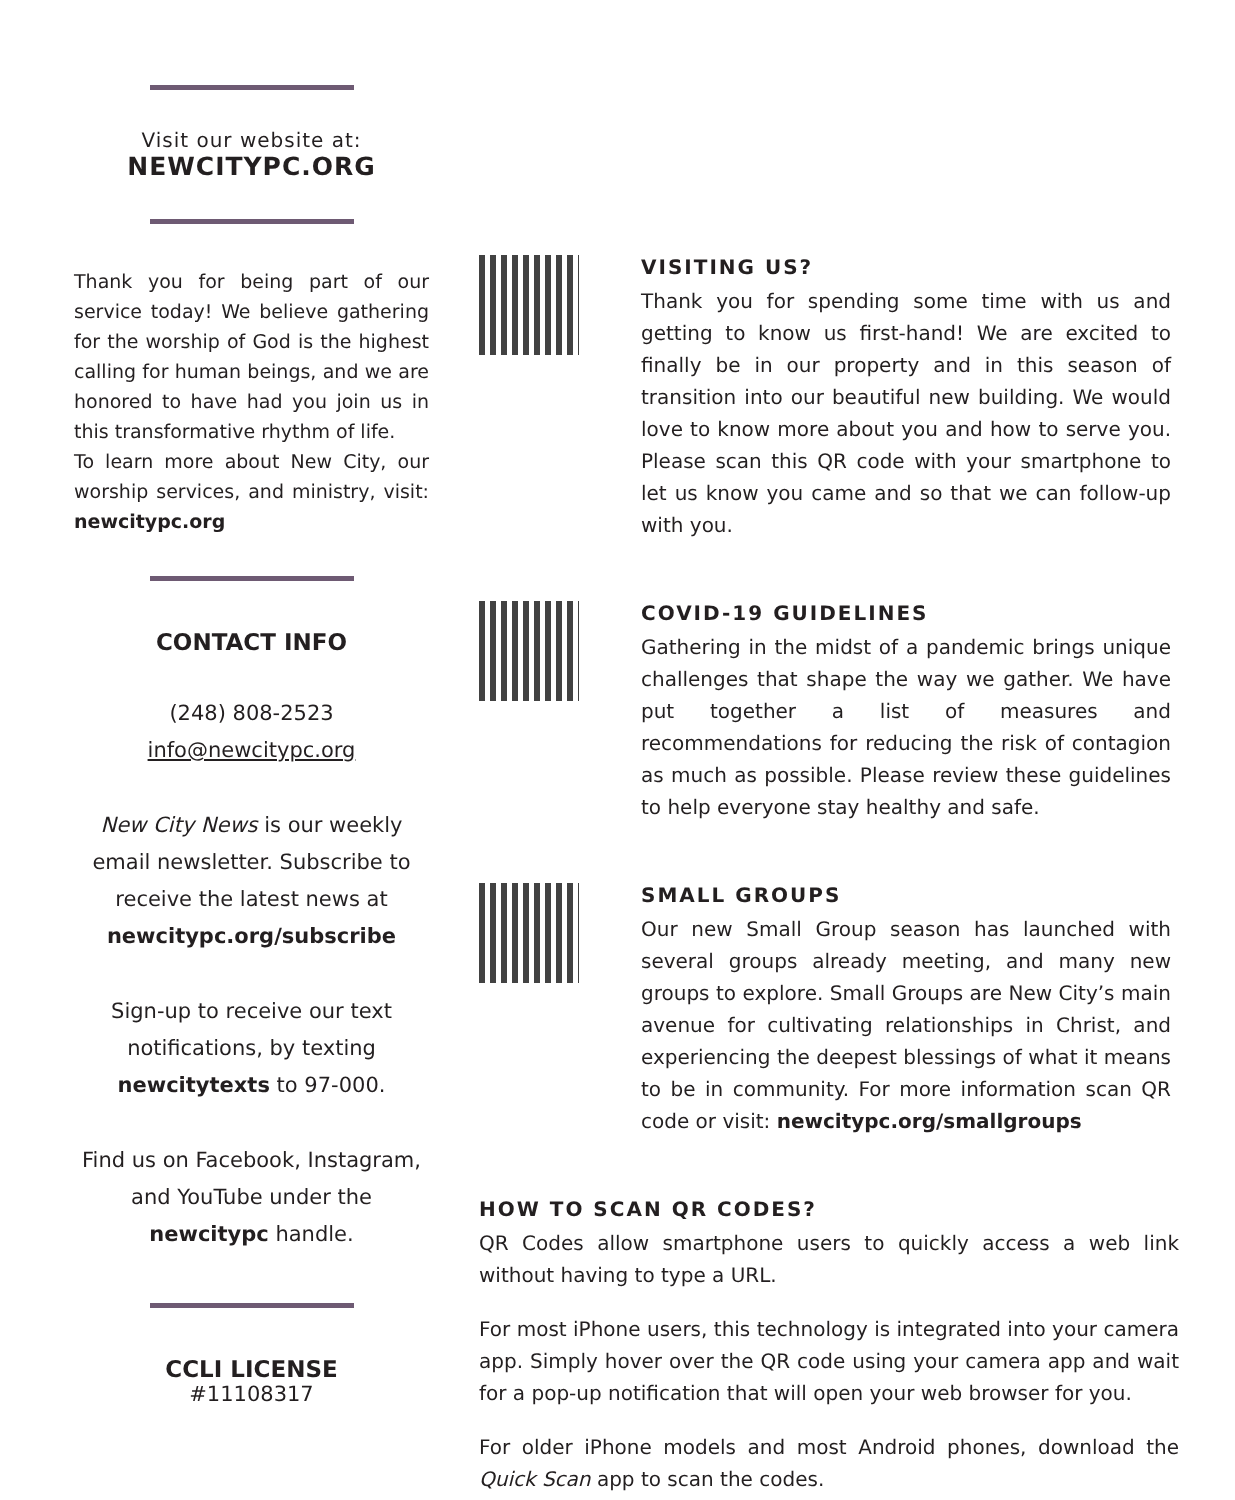Visit our website at:
NEWCITYPC.ORG
Thank you for being part of our service today! We believe gathering for the worship of God is the highest calling for human beings, and we are honored to have had you join us in this transformative rhythm of life.
To learn more about New City, our worship services, and ministry, visit: newcitypc.org
CONTACT INFO
(248) 808-2523
info@newcitypc.org
New City News is our weekly email newsletter. Subscribe to receive the latest news at
newcitypc.org/subscribe
Sign-up to receive our text notifications, by texting
newcitytexts to 97-000.
Find us on Facebook, Instagram, and YouTube under the newcitypc handle.
CCLI LICENSE
#11108317
VISITING US?
Thank you for spending some time with us and getting to know us first-hand! We are excited to finally be in our property and in this season of transition into our beautiful new building. We would love to know more about you and how to serve you. Please scan this QR code with your smartphone to let us know you came and so that we can follow-up with you.
COVID-19 GUIDELINES
Gathering in the midst of a pandemic brings unique challenges that shape the way we gather. We have put together a list of measures and recommendations for reducing the risk of contagion as much as possible. Please review these guidelines to help everyone stay healthy and safe.
SMALL GROUPS
Our new Small Group season has launched with several groups already meeting, and many new groups to explore. Small Groups are New City’s main avenue for cultivating relationships in Christ, and experiencing the deepest blessings of what it means to be in community. For more information scan QR code or visit: newcitypc.org/smallgroups
HOW TO SCAN QR CODES?
QR Codes allow smartphone users to quickly access a web link without having to type a URL.
For most iPhone users, this technology is integrated into your camera app. Simply hover over the QR code using your camera app and wait for a pop-up notification that will open your web browser for you.
For older iPhone models and most Android phones, download the Quick Scan app to scan the codes.